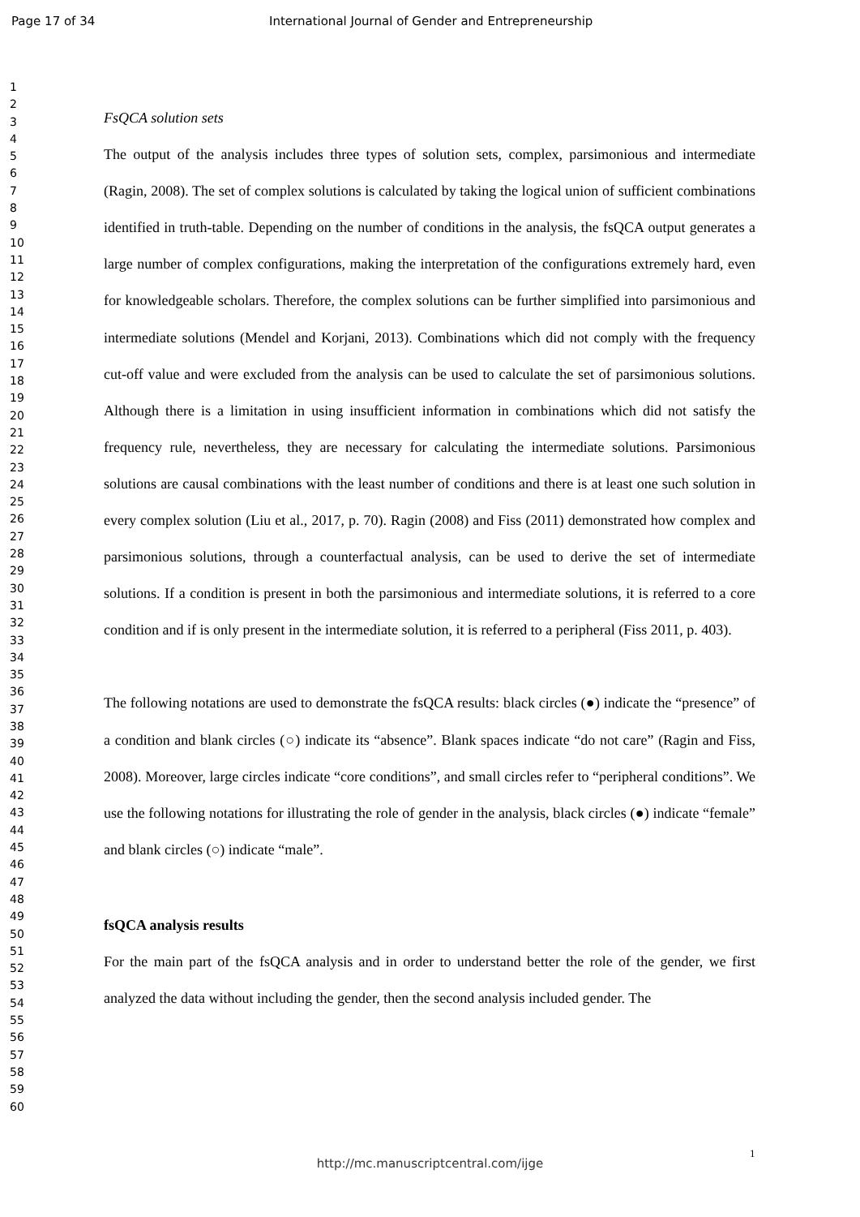Page 17 of 34 International Journal of Gender and Entrepreneurship
1
2
3
4
5
6
7
8
9
10
11
12
13
14
15
16
17
18
19
20
21
22
23
24
25
26
27
28
29
30
31
32
33
34
35
36
37
38
39
40
41
42
43
44
45
46
47
48
49
50
51
52
53
54
55
56
57
58
59
60
FsQCA solution sets
The output of the analysis includes three types of solution sets, complex, parsimonious and intermediate (Ragin, 2008). The set of complex solutions is calculated by taking the logical union of sufficient combinations identified in truth-table. Depending on the number of conditions in the analysis, the fsQCA output generates a large number of complex configurations, making the interpretation of the configurations extremely hard, even for knowledgeable scholars. Therefore, the complex solutions can be further simplified into parsimonious and intermediate solutions (Mendel and Korjani, 2013). Combinations which did not comply with the frequency cut-off value and were excluded from the analysis can be used to calculate the set of parsimonious solutions. Although there is a limitation in using insufficient information in combinations which did not satisfy the frequency rule, nevertheless, they are necessary for calculating the intermediate solutions. Parsimonious solutions are causal combinations with the least number of conditions and there is at least one such solution in every complex solution (Liu et al., 2017, p. 70). Ragin (2008) and Fiss (2011) demonstrated how complex and parsimonious solutions, through a counterfactual analysis, can be used to derive the set of intermediate solutions. If a condition is present in both the parsimonious and intermediate solutions, it is referred to a core condition and if is only present in the intermediate solution, it is referred to a peripheral (Fiss 2011, p. 403).
The following notations are used to demonstrate the fsQCA results: black circles (●) indicate the “presence” of a condition and blank circles (○) indicate its “absence”. Blank spaces indicate “do not care” (Ragin and Fiss, 2008). Moreover, large circles indicate “core conditions”, and small circles refer to “peripheral conditions”. We use the following notations for illustrating the role of gender in the analysis, black circles (●) indicate “female” and blank circles (○) indicate “male”.
fsQCA analysis results
For the main part of the fsQCA analysis and in order to understand better the role of the gender, we first analyzed the data without including the gender, then the second analysis included gender. The
1
http://mc.manuscriptcentral.com/ijge